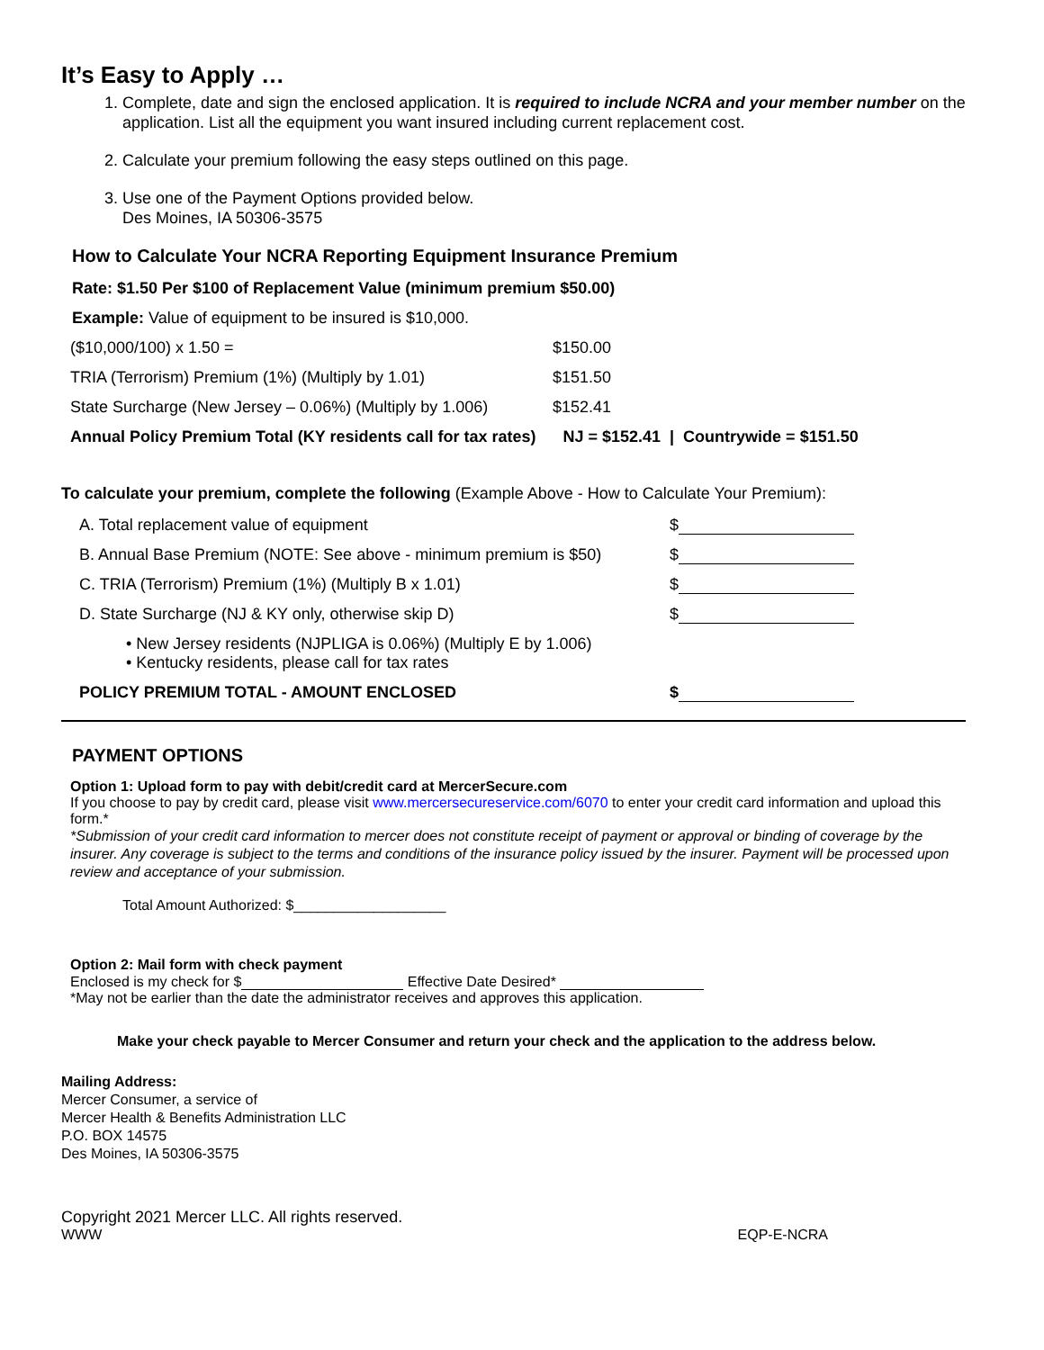It’s Easy to Apply …
1. Complete, date and sign the enclosed application. It is required to include NCRA and your member number on the application. List all the equipment you want insured including current replacement cost.
2. Calculate your premium following the easy steps outlined on this page.
3. Use one of the Payment Options provided below.
Des Moines, IA 50306-3575
How to Calculate Your NCRA Reporting Equipment Insurance Premium
Rate: $1.50 Per $100 of Replacement Value (minimum premium $50.00)
Example: Value of equipment to be insured is $10,000.
| ($10,000/100) x 1.50 = | $150.00 |
| TRIA (Terrorism) Premium (1%) (Multiply by 1.01) | $151.50 |
| State Surcharge (New Jersey – 0.06%) (Multiply by 1.006) | $152.41 |
| Annual Policy Premium Total (KY residents call for tax rates) NJ = $152.41 / Countrywide = $151.50 | |
To calculate your premium, complete the following (Example Above - How to Calculate Your Premium):
| A. Total replacement value of equipment | $ |
| B. Annual Base Premium (NOTE: See above - minimum premium is $50) | $ |
| C. TRIA (Terrorism) Premium (1%) (Multiply B x 1.01) | $ |
| D. State Surcharge (NJ & KY only, otherwise skip D) | $ |
| • New Jersey residents (NJPLIGA is 0.06%) (Multiply E by 1.006) • Kentucky residents, please call for tax rates | |
| POLICY PREMIUM TOTAL - AMOUNT ENCLOSED | $ |
PAYMENT OPTIONS
Option 1: Upload form to pay with debit/credit card at MercerSecure.com
If you choose to pay by credit card, please visit www.mercersecureservice.com/6070 to enter your credit card information and upload this form.*
*Submission of your credit card information to mercer does not constitute receipt of payment or approval or binding of coverage by the insurer. Any coverage is subject to the terms and conditions of the insurance policy issued by the insurer. Payment will be processed upon review and acceptance of your submission.
Total Amount Authorized: $___________________
Option 2: Mail form with check payment
Enclosed is my check for $ Effective Date Desired*
*May not be earlier than the date the administrator receives and approves this application.
Make your check payable to Mercer Consumer and return your check and the application to the address below.
Mailing Address:
Mercer Consumer, a service of
Mercer Health & Benefits Administration LLC
P.O. BOX 14575
Des Moines, IA 50306-3575
Copyright 2021 Mercer LLC. All rights reserved.
WWW EQP-E-NCRA